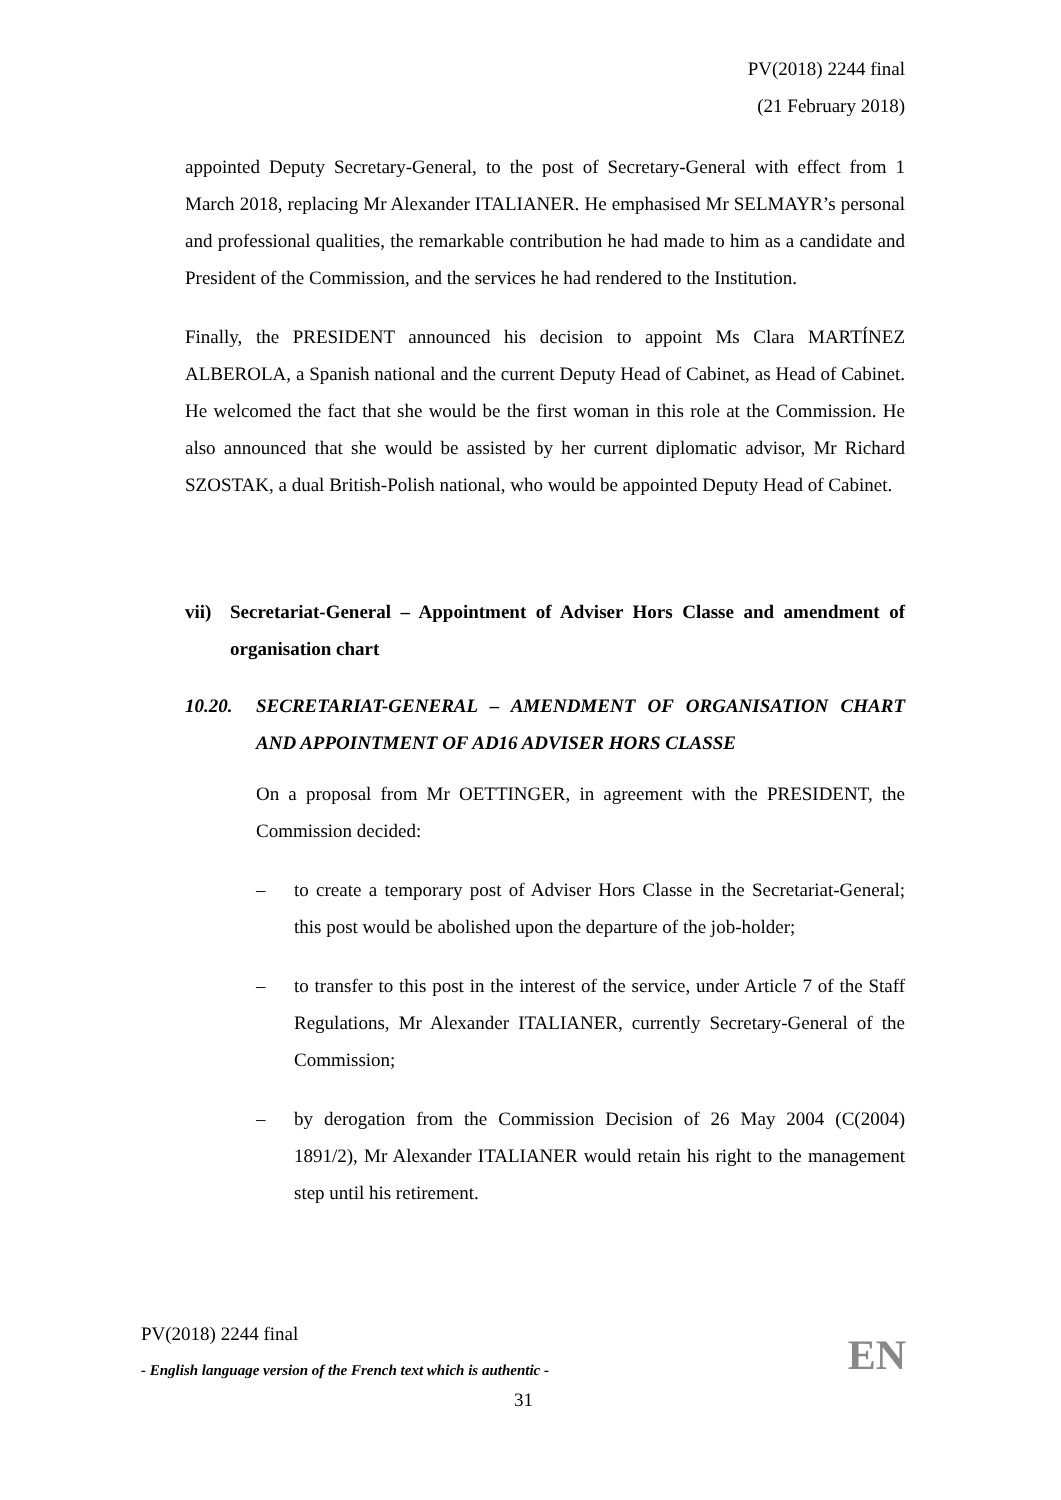PV(2018) 2244 final
(21 February 2018)
appointed Deputy Secretary-General, to the post of Secretary-General with effect from 1 March 2018, replacing Mr Alexander ITALIANER. He emphasised Mr SELMAYR’s personal and professional qualities, the remarkable contribution he had made to him as a candidate and President of the Commission, and the services he had rendered to the Institution.
Finally, the PRESIDENT announced his decision to appoint Ms Clara MARTÍNEZ ALBEROLA, a Spanish national and the current Deputy Head of Cabinet, as Head of Cabinet. He welcomed the fact that she would be the first woman in this role at the Commission. He also announced that she would be assisted by her current diplomatic advisor, Mr Richard SZOSTAK, a dual British-Polish national, who would be appointed Deputy Head of Cabinet.
vii) Secretariat-General – Appointment of Adviser Hors Classe and amendment of organisation chart
10.20. SECRETARIAT-GENERAL – AMENDMENT OF ORGANISATION CHART AND APPOINTMENT OF AD16 ADVISER HORS CLASSE
On a proposal from Mr OETTINGER, in agreement with the PRESIDENT, the Commission decided:
– to create a temporary post of Adviser Hors Classe in the Secretariat-General; this post would be abolished upon the departure of the job-holder;
– to transfer to this post in the interest of the service, under Article 7 of the Staff Regulations, Mr Alexander ITALIANER, currently Secretary-General of the Commission;
– by derogation from the Commission Decision of 26 May 2004 (C(2004) 1891/2), Mr Alexander ITALIANER would retain his right to the management step until his retirement.
PV(2018) 2244 final
- English language version of the French text which is authentic -
EN
31